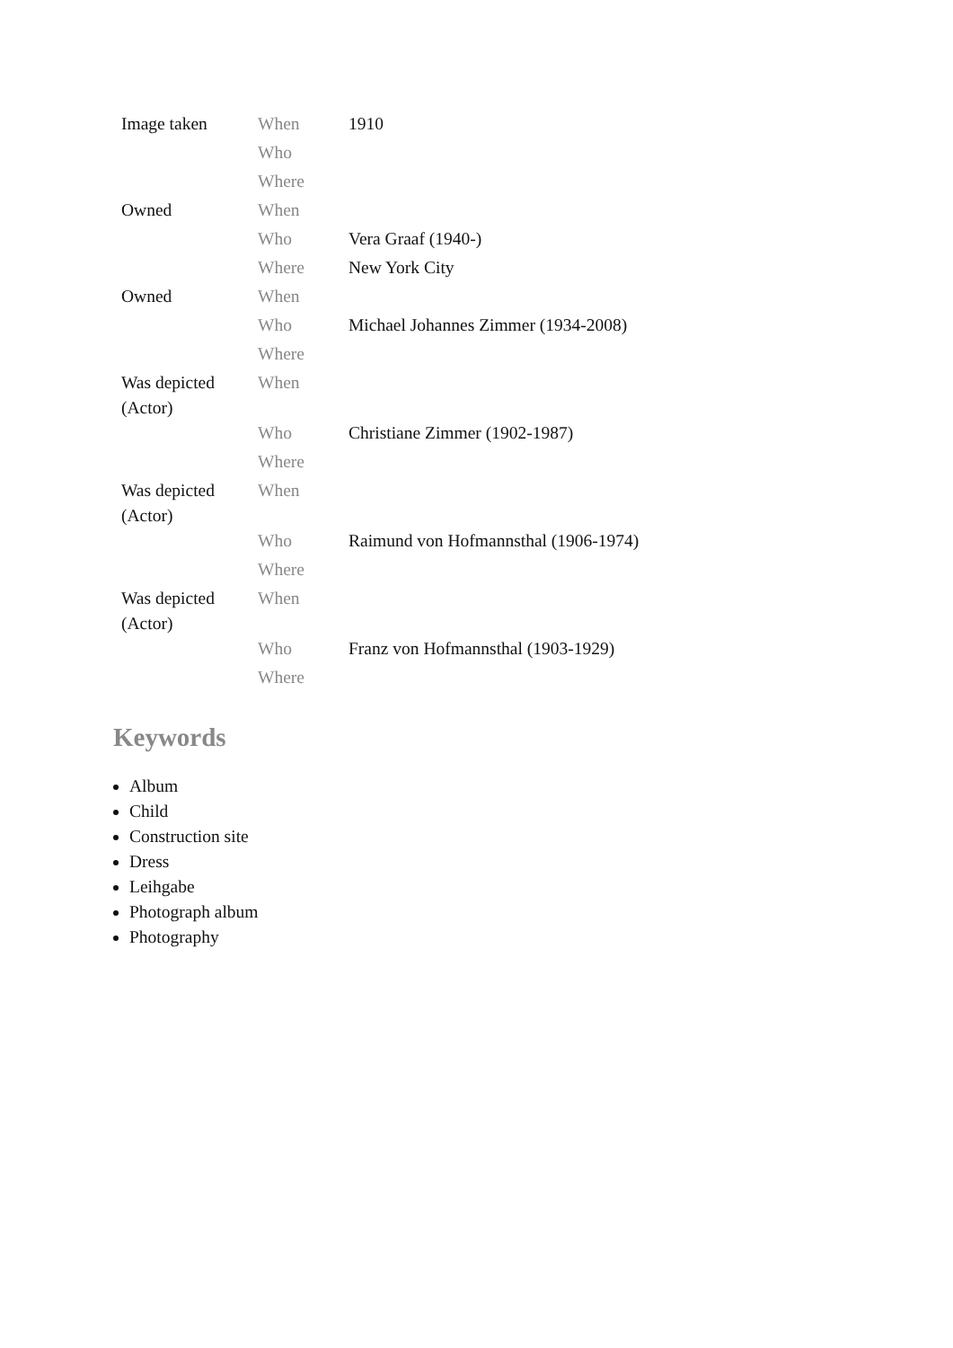| Image taken | When | 1910 |
| | Who | |
| | Where | |
| Owned | When | |
| | Who | Vera Graaf (1940-) |
| | Where | New York City |
| Owned | When | |
| | Who | Michael Johannes Zimmer (1934-2008) |
| | Where | |
| Was depicted (Actor) | When | |
| | Who | Christiane Zimmer (1902-1987) |
| | Where | |
| Was depicted (Actor) | When | |
| | Who | Raimund von Hofmannsthal (1906-1974) |
| | Where | |
| Was depicted (Actor) | When | |
| | Who | Franz von Hofmannsthal (1903-1929) |
| | Where | |
Keywords
Album
Child
Construction site
Dress
Leihgabe
Photograph album
Photography